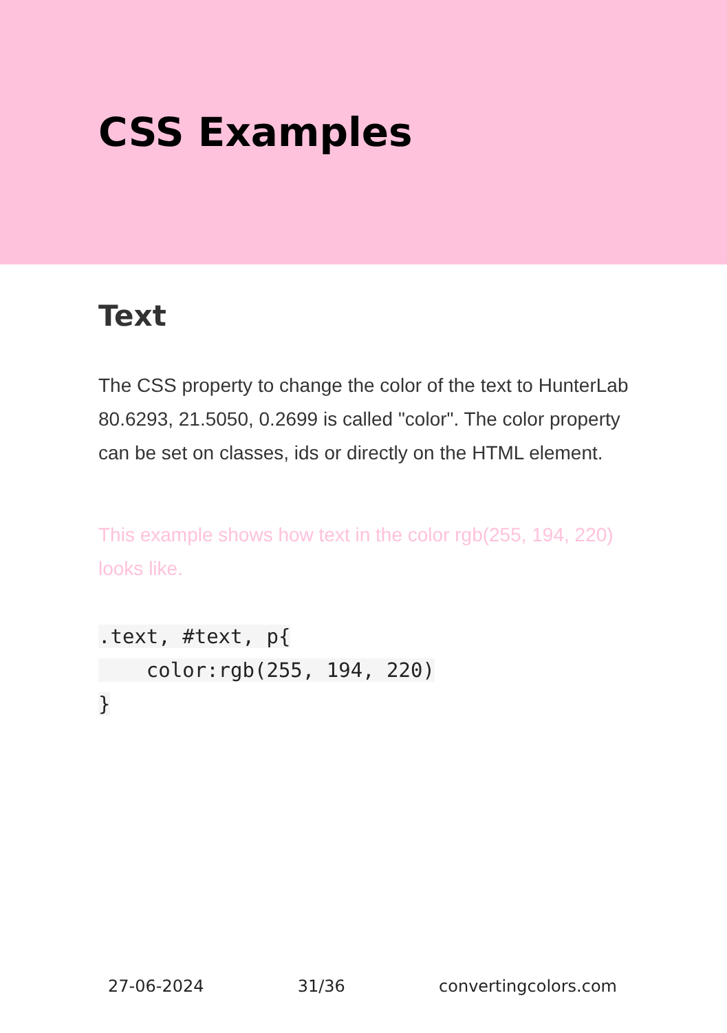CSS Examples
Text
The CSS property to change the color of the text to HunterLab 80.6293, 21.5050, 0.2699 is called "color". The color property can be set on classes, ids or directly on the HTML element.
This example shows how text in the color rgb(255, 194, 220) looks like.
.text, #text, p{
    color:rgb(255, 194, 220)
}
27-06-2024 31/36 convertingcolors.com